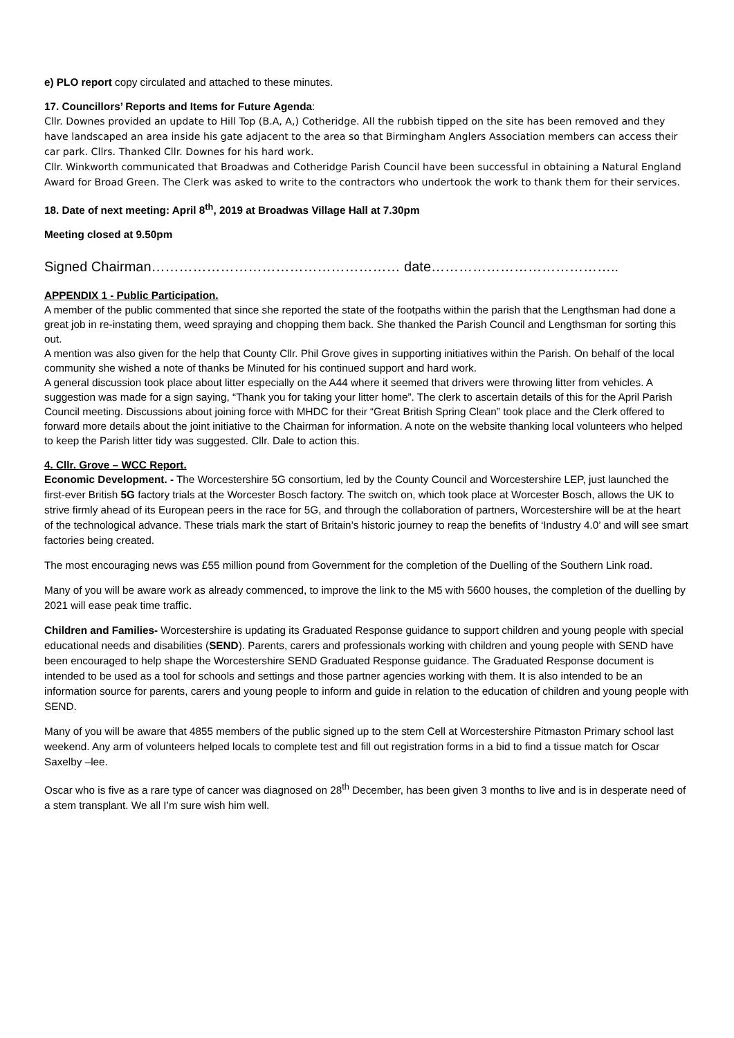e) PLO report copy circulated and attached to these minutes.
17. Councillors’ Reports and Items for Future Agenda:
Cllr. Downes provided an update to Hill Top (B.A, A,) Cotheridge. All the rubbish tipped on the site has been removed and they have landscaped an area inside his gate adjacent to the area so that Birmingham Anglers Association members can access their car park. Cllrs. Thanked Cllr. Downes for his hard work.
Cllr. Winkworth communicated that Broadwas and Cotheridge Parish Council have been successful in obtaining a Natural England Award for Broad Green. The Clerk was asked to write to the contractors who undertook the work to thank them for their services.
18. Date of next meeting: April 8<sup>th</sup>, 2019 at Broadwas Village Hall at 7.30pm
Meeting closed at 9.50pm
Signed Chairman……………………………………………… date…………………………………..
APPENDIX 1 - Public Participation.
A member of the public commented that since she reported the state of the footpaths within the parish that the Lengthsman had done a great job in re-instating them, weed spraying and chopping them back. She thanked the Parish Council and Lengthsman for sorting this out.
A mention was also given for the help that County Cllr. Phil Grove gives in supporting initiatives within the Parish. On behalf of the local community she wished a note of thanks be Minuted for his continued support and hard work.
A general discussion took place about litter especially on the A44 where it seemed that drivers were throwing litter from vehicles. A suggestion was made for a sign saying, “Thank you for taking your litter home”. The clerk to ascertain details of this for the April Parish Council meeting. Discussions about joining force with MHDC for their “Great British Spring Clean” took place and the Clerk offered to forward more details about the joint initiative to the Chairman for information. A note on the website thanking local volunteers who helped to keep the Parish litter tidy was suggested. Cllr. Dale to action this.
4. Cllr. Grove – WCC Report.
Economic Development. - The Worcestershire 5G consortium, led by the County Council and Worcestershire LEP, just launched the first-ever British 5G factory trials at the Worcester Bosch factory. The switch on, which took place at Worcester Bosch, allows the UK to strive firmly ahead of its European peers in the race for 5G, and through the collaboration of partners, Worcestershire will be at the heart of the technological advance. These trials mark the start of Britain’s historic journey to reap the benefits of ‘Industry 4.0’ and will see smart factories being created.
The most encouraging news was £55 million pound from Government for the completion of the Duelling of the Southern Link road.
Many of you will be aware work as already commenced, to improve the link to the M5 with 5600 houses, the completion of the duelling by 2021 will ease peak time traffic.
Children and Families- Worcestershire is updating its Graduated Response guidance to support children and young people with special educational needs and disabilities (SEND). Parents, carers and professionals working with children and young people with SEND have been encouraged to help shape the Worcestershire SEND Graduated Response guidance. The Graduated Response document is intended to be used as a tool for schools and settings and those partner agencies working with them. It is also intended to be an information source for parents, carers and young people to inform and guide in relation to the education of children and young people with SEND.
Many of you will be aware that 4855 members of the public signed up to the stem Cell at Worcestershire Pitmaston Primary school last weekend. Any arm of volunteers helped locals to complete test and fill out registration forms in a bid to find a tissue match for Oscar Saxelby –lee.
Oscar who is five as a rare type of cancer was diagnosed on 28<sup>th</sup> December, has been given 3 months to live and is in desperate need of a stem transplant. We all I’m sure wish him well.